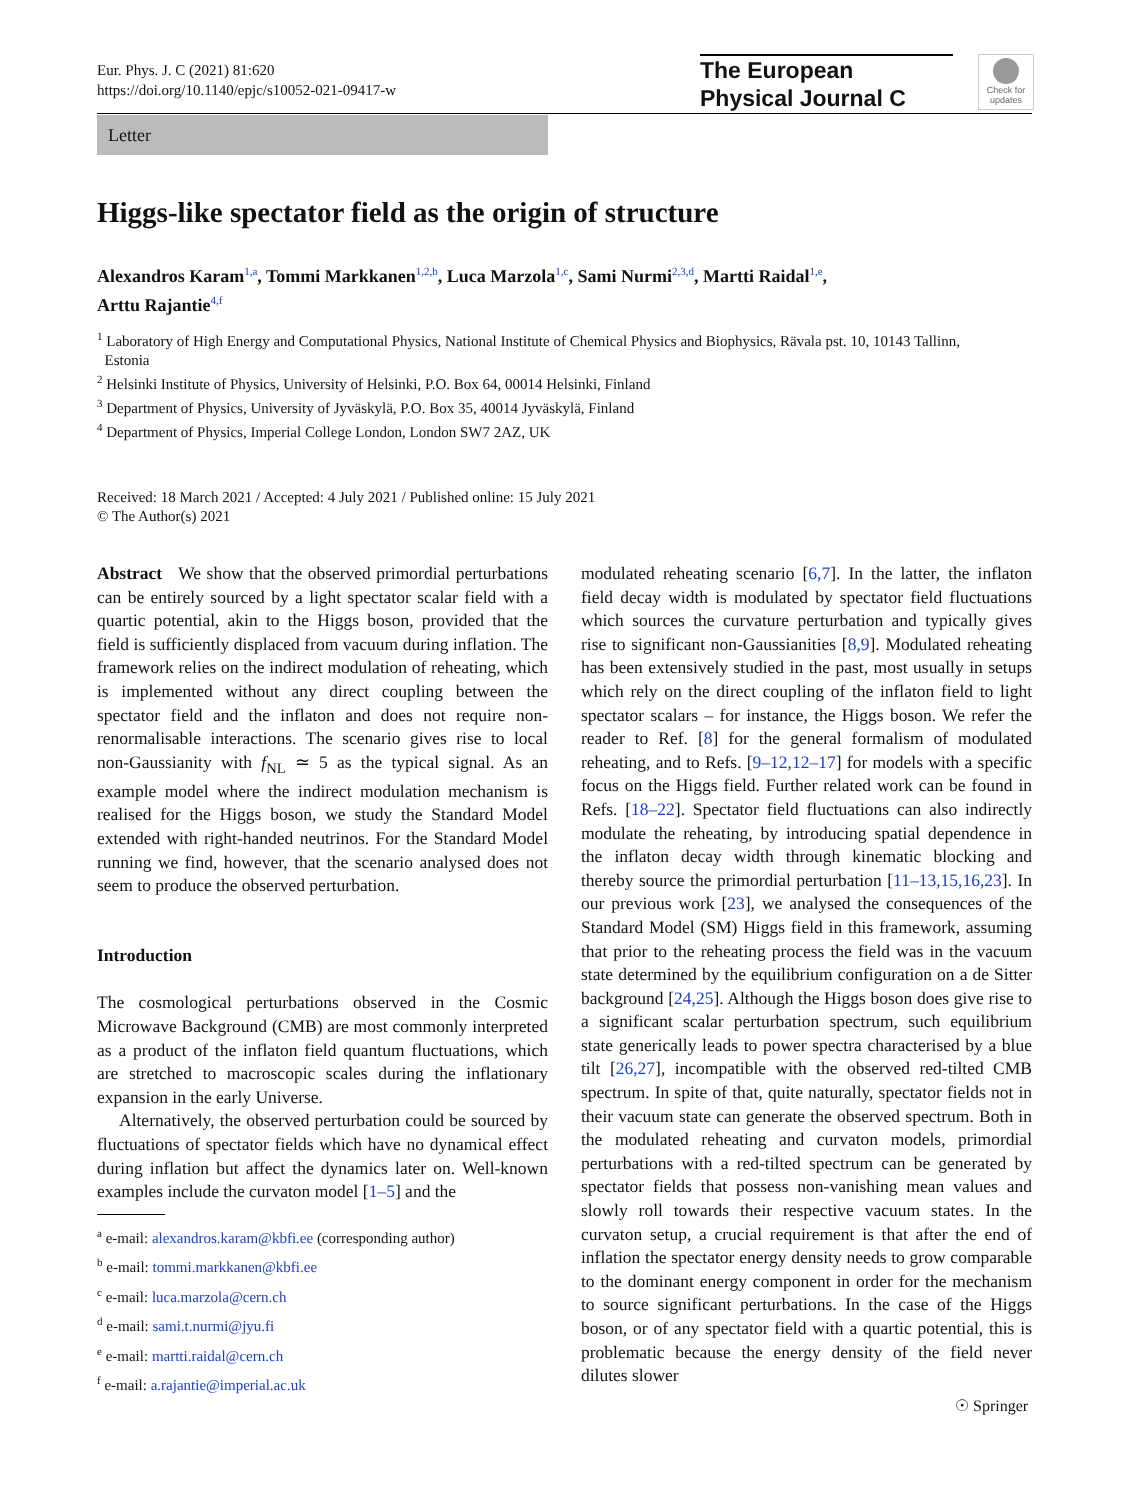Eur. Phys. J. C (2021) 81:620
https://doi.org/10.1140/epjc/s10052-021-09417-w
The European
Physical Journal C
Check for
updates
Letter
Higgs-like spectator field as the origin of structure
Alexandros Karam<sup>1,a</sup>, Tommi Markkanen<sup>1,2,b</sup>, Luca Marzola<sup>1,c</sup>, Sami Nurmi<sup>2,3,d</sup>, Martti Raidal<sup>1,e</sup>,
Arttu Rajantie<sup>4,f</sup>
<sup>1</sup> Laboratory of High Energy and Computational Physics, National Institute of Chemical Physics and Biophysics, Rävala pst. 10, 10143 Tallinn,
Estonia
<sup>2</sup> Helsinki Institute of Physics, University of Helsinki, P.O. Box 64, 00014 Helsinki, Finland
<sup>3</sup> Department of Physics, University of Jyväskylä, P.O. Box 35, 40014 Jyväskylä, Finland
<sup>4</sup> Department of Physics, Imperial College London, London SW7 2AZ, UK
Received: 18 March 2021 / Accepted: 4 July 2021 / Published online: 15 July 2021
© The Author(s) 2021
Abstract We show that the observed primordial perturbations can be entirely sourced by a light spectator scalar field with a quartic potential, akin to the Higgs boson, provided that the field is sufficiently displaced from vacuum during inflation. The framework relies on the indirect modulation of reheating, which is implemented without any direct coupling between the spectator field and the inflaton and does not require non-renormalisable interactions. The scenario gives rise to local non-Gaussianity with f<sub>NL</sub> ≃ 5 as the typical signal. As an example model where the indirect modulation mechanism is realised for the Higgs boson, we study the Standard Model extended with right-handed neutrinos. For the Standard Model running we find, however, that the scenario analysed does not seem to produce the observed perturbation.
Introduction
The cosmological perturbations observed in the Cosmic Microwave Background (CMB) are most commonly interpreted as a product of the inflaton field quantum fluctuations, which are stretched to macroscopic scales during the inflationary expansion in the early Universe.
Alternatively, the observed perturbation could be sourced by fluctuations of spectator fields which have no dynamical effect during inflation but affect the dynamics later on. Well-known examples include the curvaton model [1–5] and the
<sup>a</sup> e-mail: alexandros.karam@kbfi.ee (corresponding author)
<sup>b</sup> e-mail: tommi.markkanen@kbfi.ee
<sup>c</sup> e-mail: luca.marzola@cern.ch
<sup>d</sup> e-mail: sami.t.nurmi@jyu.fi
<sup>e</sup> e-mail: martti.raidal@cern.ch
<sup>f</sup> e-mail: a.rajantie@imperial.ac.uk
modulated reheating scenario [6,7]. In the latter, the inflaton field decay width is modulated by spectator field fluctuations which sources the curvature perturbation and typically gives rise to significant non-Gaussianities [8,9]. Modulated reheating has been extensively studied in the past, most usually in setups which rely on the direct coupling of the inflaton field to light spectator scalars – for instance, the Higgs boson. We refer the reader to Ref. [8] for the general formalism of modulated reheating, and to Refs. [9–12,12–17] for models with a specific focus on the Higgs field. Further related work can be found in Refs. [18–22]. Spectator field fluctuations can also indirectly modulate the reheating, by introducing spatial dependence in the inflaton decay width through kinematic blocking and thereby source the primordial perturbation [11–13,15,16,23]. In our previous work [23], we analysed the consequences of the Standard Model (SM) Higgs field in this framework, assuming that prior to the reheating process the field was in the vacuum state determined by the equilibrium configuration on a de Sitter background [24,25]. Although the Higgs boson does give rise to a significant scalar perturbation spectrum, such equilibrium state generically leads to power spectra characterised by a blue tilt [26,27], incompatible with the observed red-tilted CMB spectrum. In spite of that, quite naturally, spectator fields not in their vacuum state can generate the observed spectrum. Both in the modulated reheating and curvaton models, primordial perturbations with a red-tilted spectrum can be generated by spectator fields that possess non-vanishing mean values and slowly roll towards their respective vacuum states. In the curvaton setup, a crucial requirement is that after the end of inflation the spectator energy density needs to grow comparable to the dominant energy component in order for the mechanism to source significant perturbations. In the case of the Higgs boson, or of any spectator field with a quartic potential, this is problematic because the energy density of the field never dilutes slower
☉ Springer